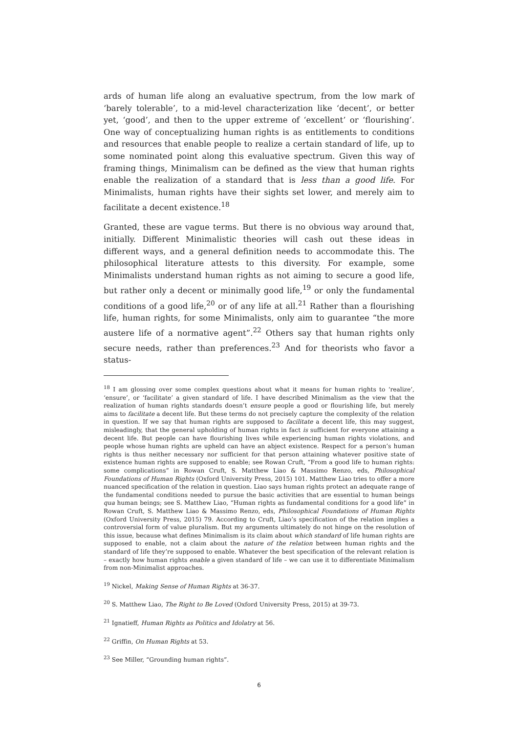ards of human life along an evaluative spectrum, from the low mark of ‘barely tolerable’, to a mid-level characterization like ‘decent’, or better yet, ‘good’, and then to the upper extreme of ‘excellent’ or ‘flourishing’. One way of conceptualizing human rights is as entitlements to conditions and resources that enable people to realize a certain standard of life, up to some nominated point along this evaluative spectrum. Given this way of framing things, Minimalism can be defined as the view that human rights enable the realization of a standard that is less than a good life. For Minimalists, human rights have their sights set lower, and merely aim to facilitate a decent existence.<sup>18</sup>
Granted, these are vague terms. But there is no obvious way around that, initially. Different Minimalistic theories will cash out these ideas in different ways, and a general definition needs to accommodate this. The philosophical literature attests to this diversity. For example, some Minimalists understand human rights as not aiming to secure a good life, but rather only a decent or minimally good life,<sup>19</sup> or only the fundamental conditions of a good life,<sup>20</sup> or of any life at all.<sup>21</sup> Rather than a flourishing life, human rights, for some Minimalists, only aim to guarantee “the more austere life of a normative agent”.<sup>22</sup> Others say that human rights only secure needs, rather than preferences.<sup>23</sup> And for theorists who favor a status-
<sup>18</sup> I am glossing over some complex questions about what it means for human rights to ‘realize’, ‘ensure’, or ‘facilitate’ a given standard of life. I have described Minimalism as the view that the realization of human rights standards doesn’t ensure people a good or flourishing life, but merely aims to facilitate a decent life. But these terms do not precisely capture the complexity of the relation in question. If we say that human rights are supposed to facilitate a decent life, this may suggest, misleadingly, that the general upholding of human rights in fact is sufficient for everyone attaining a decent life. But people can have flourishing lives while experiencing human rights violations, and people whose human rights are upheld can have an abject existence. Respect for a person’s human rights is thus neither necessary nor sufficient for that person attaining whatever positive state of existence human rights are supposed to enable; see Rowan Cruft, “From a good life to human rights: some complications” in Rowan Cruft, S. Matthew Liao & Massimo Renzo, eds, Philosophical Foundations of Human Rights (Oxford University Press, 2015) 101. Matthew Liao tries to offer a more nuanced specification of the relation in question. Liao says human rights protect an adequate range of the fundamental conditions needed to pursue the basic activities that are essential to human beings qua human beings; see S. Matthew Liao, “Human rights as fundamental conditions for a good life” in Rowan Cruft, S. Matthew Liao & Massimo Renzo, eds, Philosophical Foundations of Human Rights (Oxford University Press, 2015) 79. According to Cruft, Liao’s specification of the relation implies a controversial form of value pluralism. But my arguments ultimately do not hinge on the resolution of this issue, because what defines Minimalism is its claim about which standard of life human rights are supposed to enable, not a claim about the nature of the relation between human rights and the standard of life they’re supposed to enable. Whatever the best specification of the relevant relation is – exactly how human rights enable a given standard of life – we can use it to differentiate Minimalism from non-Minimalist approaches.
<sup>19</sup> Nickel, Making Sense of Human Rights at 36-37.
<sup>20</sup> S. Matthew Liao, The Right to Be Loved (Oxford University Press, 2015) at 39-73.
<sup>21</sup> Ignatieff, Human Rights as Politics and Idolatry at 56.
<sup>22</sup> Griffin, On Human Rights at 53.
<sup>23</sup> See Miller, “Grounding human rights”.
6